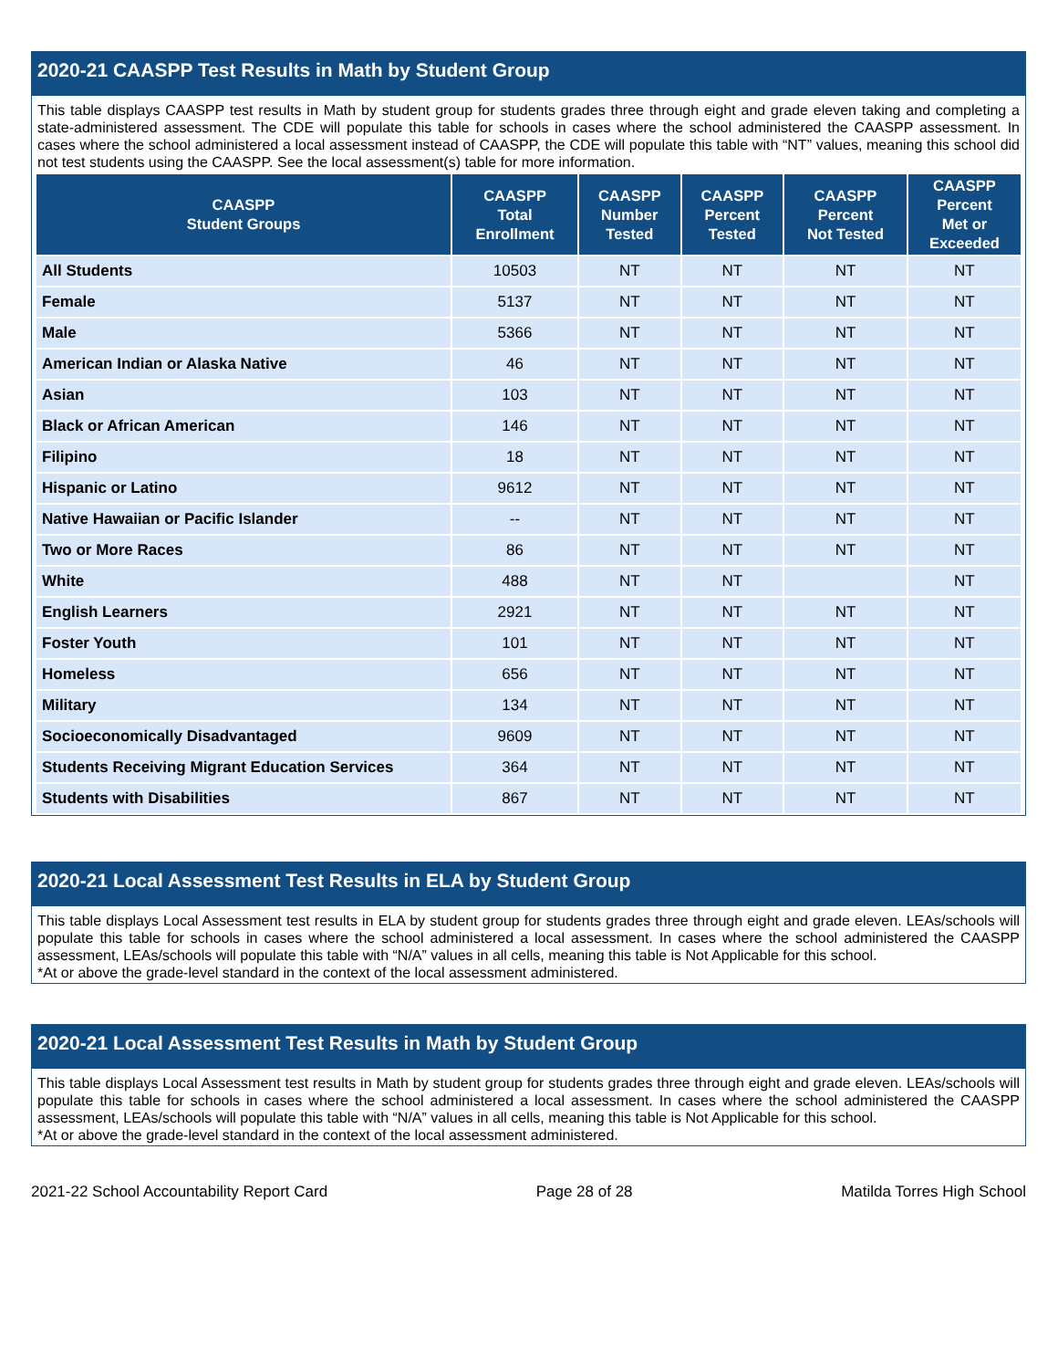2020-21 CAASPP Test Results in Math by Student Group
This table displays CAASPP test results in Math by student group for students grades three through eight and grade eleven taking and completing a state-administered assessment. The CDE will populate this table for schools in cases where the school administered the CAASPP assessment. In cases where the school administered a local assessment instead of CAASPP, the CDE will populate this table with “NT” values, meaning this school did not test students using the CAASPP. See the local assessment(s) table for more information.
| CAASPP Student Groups | CAASPP Total Enrollment | CAASPP Number Tested | CAASPP Percent Tested | CAASPP Percent Not Tested | CAASPP Percent Met or Exceeded |
| --- | --- | --- | --- | --- | --- |
| All Students | 10503 | NT | NT | NT | NT |
| Female | 5137 | NT | NT | NT | NT |
| Male | 5366 | NT | NT | NT | NT |
| American Indian or Alaska Native | 46 | NT | NT | NT | NT |
| Asian | 103 | NT | NT | NT | NT |
| Black or African American | 146 | NT | NT | NT | NT |
| Filipino | 18 | NT | NT | NT | NT |
| Hispanic or Latino | 9612 | NT | NT | NT | NT |
| Native Hawaiian or Pacific Islander | -- | NT | NT | NT | NT |
| Two or More Races | 86 | NT | NT | NT | NT |
| White | 488 | NT | NT | | NT |
| English Learners | 2921 | NT | NT | NT | NT |
| Foster Youth | 101 | NT | NT | NT | NT |
| Homeless | 656 | NT | NT | NT | NT |
| Military | 134 | NT | NT | NT | NT |
| Socioeconomically Disadvantaged | 9609 | NT | NT | NT | NT |
| Students Receiving Migrant Education Services | 364 | NT | NT | NT | NT |
| Students with Disabilities | 867 | NT | NT | NT | NT |
2020-21 Local Assessment Test Results in ELA by Student Group
This table displays Local Assessment test results in ELA by student group for students grades three through eight and grade eleven. LEAs/schools will populate this table for schools in cases where the school administered a local assessment. In cases where the school administered the CAASPP assessment, LEAs/schools will populate this table with “N/A” values in all cells, meaning this table is Not Applicable for this school.
*At or above the grade-level standard in the context of the local assessment administered.
2020-21 Local Assessment Test Results in Math by Student Group
This table displays Local Assessment test results in Math by student group for students grades three through eight and grade eleven. LEAs/schools will populate this table for schools in cases where the school administered a local assessment. In cases where the school administered the CAASPP assessment, LEAs/schools will populate this table with “N/A” values in all cells, meaning this table is Not Applicable for this school.
*At or above the grade-level standard in the context of the local assessment administered.
2021-22 School Accountability Report Card Page 28 of 28 Matilda Torres High School